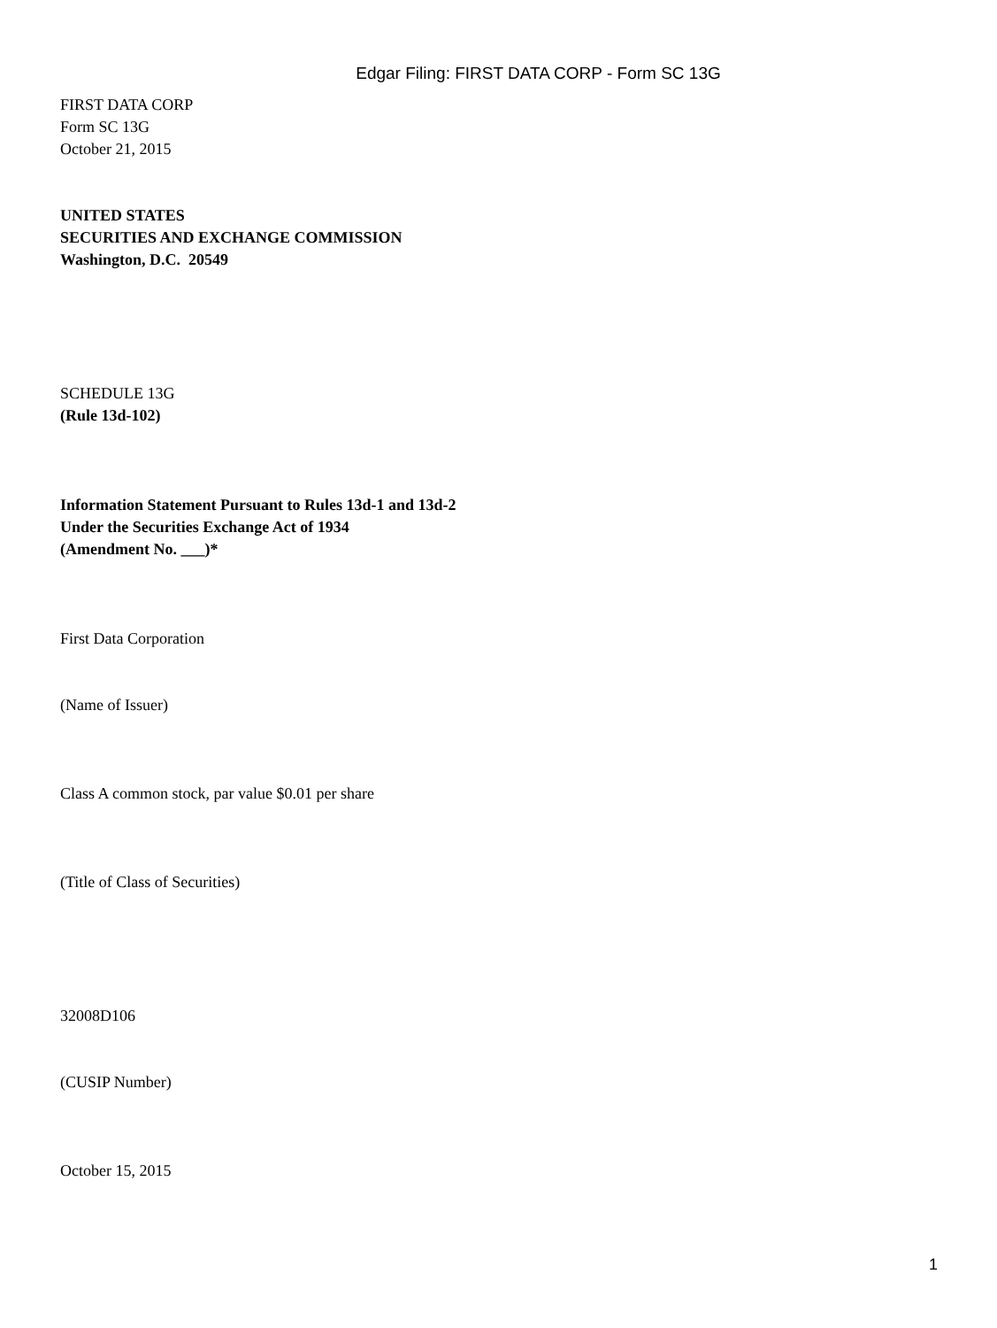Edgar Filing: FIRST DATA CORP - Form SC 13G
FIRST DATA CORP
Form SC 13G
October 21, 2015
UNITED STATES
SECURITIES AND EXCHANGE COMMISSION
Washington, D.C. 20549
SCHEDULE 13G
(Rule 13d-102)
Information Statement Pursuant to Rules 13d-1 and 13d-2
Under the Securities Exchange Act of 1934
(Amendment No. ___)*
First Data Corporation
(Name of Issuer)
Class A common stock, par value $0.01 per share
(Title of Class of Securities)
32008D106
(CUSIP Number)
October 15, 2015
1